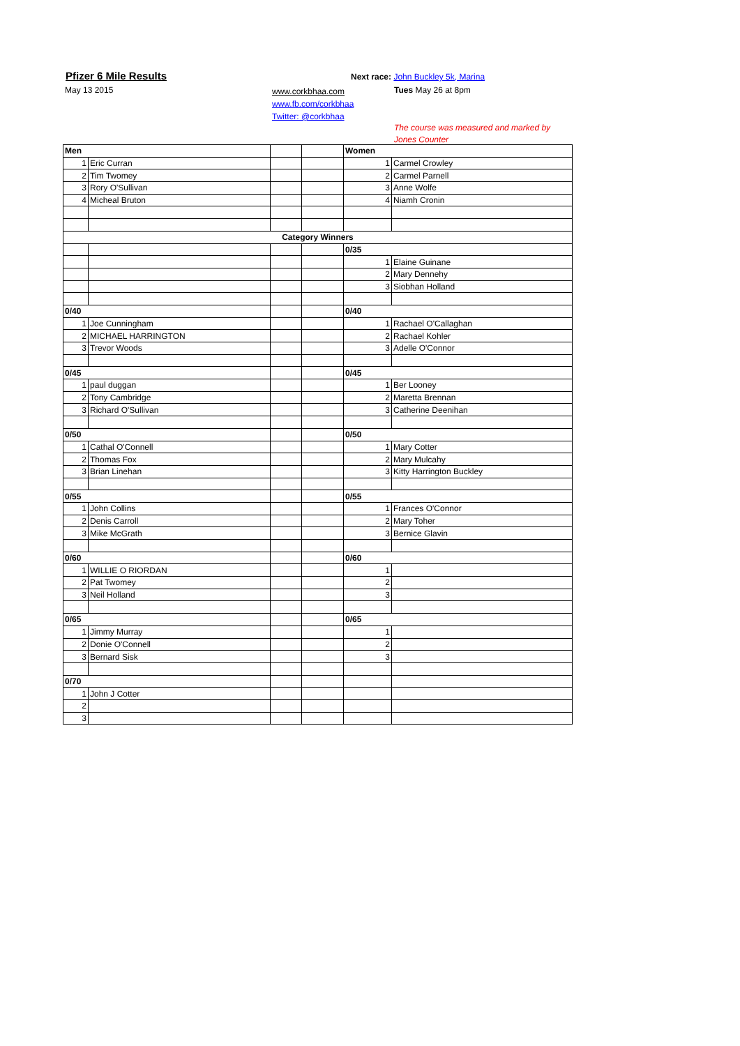Pfizer 6 Mile Results
May 13 2015
www.corkbhaa.com
www.fb.com/corkbhaa
Twitter: @corkbhaa
Next race: John Buckley 5k, Marina
Tues May 26 at 8pm
The course was measured and marked by
Jones Counter
| Men | | | | Women | |
| 1 | Eric Curran | | | 1 | Carmel Crowley |
| 2 | Tim Twomey | | | 2 | Carmel Parnell |
| 3 | Rory O'Sullivan | | | 3 | Anne Wolfe |
| 4 | Micheal Bruton | | | 4 | Niamh Cronin |
| Category Winners | | | | | |
| | | | | 0/35 | |
| | | | | 1 | Elaine Guinane |
| | | | | 2 | Mary Dennehy |
| | | | | 3 | Siobhan Holland |
| 0/40 | | | | 0/40 | |
| 1 | Joe Cunningham | | | 1 | Rachael O'Callaghan |
| 2 | MICHAEL HARRINGTON | | | 2 | Rachael Kohler |
| 3 | Trevor Woods | | | 3 | Adelle O'Connor |
| 0/45 | | | | 0/45 | |
| 1 | paul duggan | | | 1 | Ber Looney |
| 2 | Tony Cambridge | | | 2 | Maretta Brennan |
| 3 | Richard O'Sullivan | | | 3 | Catherine Deenihan |
| 0/50 | | | | 0/50 | |
| 1 | Cathal O'Connell | | | 1 | Mary Cotter |
| 2 | Thomas Fox | | | 2 | Mary Mulcahy |
| 3 | Brian Linehan | | | 3 | Kitty Harrington Buckley |
| 0/55 | | | | 0/55 | |
| 1 | John Collins | | | 1 | Frances O'Connor |
| 2 | Denis Carroll | | | 2 | Mary Toher |
| 3 | Mike McGrath | | | 3 | Bernice Glavin |
| 0/60 | | | | 0/60 | |
| 1 | WILLIE O RIORDAN | | | 1 | |
| 2 | Pat Twomey | | | 2 | |
| 3 | Neil Holland | | | 3 | |
| 0/65 | | | | 0/65 | |
| 1 | Jimmy Murray | | | 1 | |
| 2 | Donie O'Connell | | | 2 | |
| 3 | Bernard Sisk | | | 3 | |
| 0/70 | | | | | |
| 1 | John J Cotter | | | | |
| 2 | | | | | |
| 3 | | | | | |